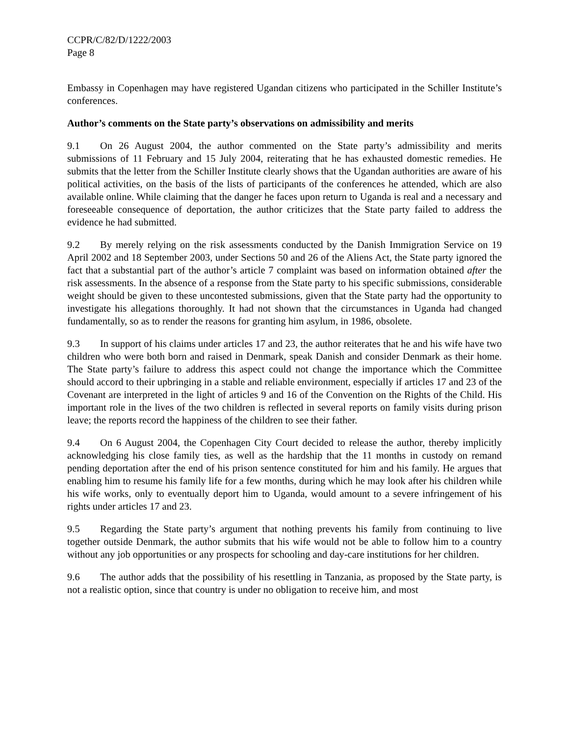CCPR/C/82/D/1222/2003
Page 8
Embassy in Copenhagen may have registered Ugandan citizens who participated in the Schiller Institute’s conferences.
Author’s comments on the State party’s observations on admissibility and merits
9.1 On 26 August 2004, the author commented on the State party’s admissibility and merits submissions of 11 February and 15 July 2004, reiterating that he has exhausted domestic remedies. He submits that the letter from the Schiller Institute clearly shows that the Ugandan authorities are aware of his political activities, on the basis of the lists of participants of the conferences he attended, which are also available online. While claiming that the danger he faces upon return to Uganda is real and a necessary and foreseeable consequence of deportation, the author criticizes that the State party failed to address the evidence he had submitted.
9.2 By merely relying on the risk assessments conducted by the Danish Immigration Service on 19 April 2002 and 18 September 2003, under Sections 50 and 26 of the Aliens Act, the State party ignored the fact that a substantial part of the author’s article 7 complaint was based on information obtained after the risk assessments. In the absence of a response from the State party to his specific submissions, considerable weight should be given to these uncontested submissions, given that the State party had the opportunity to investigate his allegations thoroughly. It had not shown that the circumstances in Uganda had changed fundamentally, so as to render the reasons for granting him asylum, in 1986, obsolete.
9.3 In support of his claims under articles 17 and 23, the author reiterates that he and his wife have two children who were both born and raised in Denmark, speak Danish and consider Denmark as their home. The State party’s failure to address this aspect could not change the importance which the Committee should accord to their upbringing in a stable and reliable environment, especially if articles 17 and 23 of the Covenant are interpreted in the light of articles 9 and 16 of the Convention on the Rights of the Child. His important role in the lives of the two children is reflected in several reports on family visits during prison leave; the reports record the happiness of the children to see their father.
9.4 On 6 August 2004, the Copenhagen City Court decided to release the author, thereby implicitly acknowledging his close family ties, as well as the hardship that the 11 months in custody on remand pending deportation after the end of his prison sentence constituted for him and his family. He argues that enabling him to resume his family life for a few months, during which he may look after his children while his wife works, only to eventually deport him to Uganda, would amount to a severe infringement of his rights under articles 17 and 23.
9.5 Regarding the State party’s argument that nothing prevents his family from continuing to live together outside Denmark, the author submits that his wife would not be able to follow him to a country without any job opportunities or any prospects for schooling and day-care institutions for her children.
9.6 The author adds that the possibility of his resettling in Tanzania, as proposed by the State party, is not a realistic option, since that country is under no obligation to receive him, and most